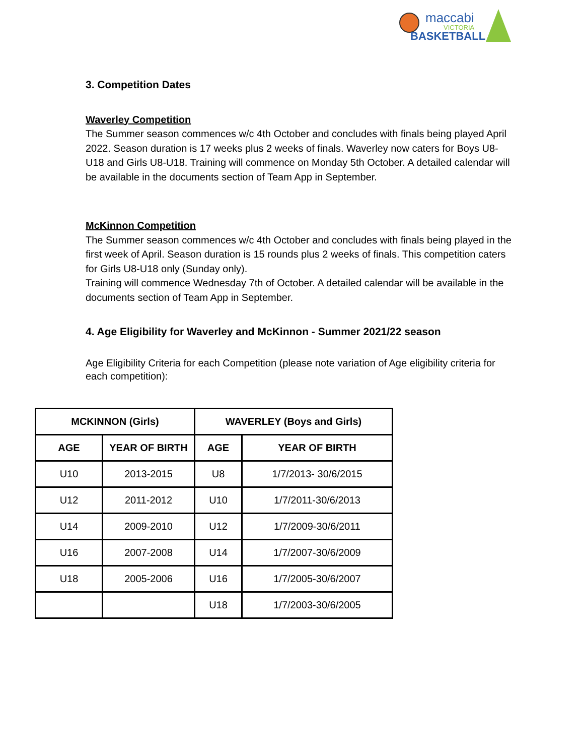maccabi
VICTORIA
BASKETBALL
3. Competition Dates
Waverley Competition
The Summer season commences w/c 4th October and concludes with finals being played April 2022. Season duration is 17 weeks plus 2 weeks of finals. Waverley now caters for Boys U8-U18 and Girls U8-U18. Training will commence on Monday 5th October. A detailed calendar will be available in the documents section of Team App in September.
McKinnon Competition
The Summer season commences w/c 4th October and concludes with finals being played in the first week of April. Season duration is 15 rounds plus 2 weeks of finals. This competition caters for Girls U8-U18 only (Sunday only).
Training will commence Wednesday 7th of October. A detailed calendar will be available in the documents section of Team App in September.
4. Age Eligibility for Waverley and McKinnon - Summer 2021/22 season
Age Eligibility Criteria for each Competition (please note variation of Age eligibility criteria for each competition):
| MCKINNON (Girls) | | WAVERLEY (Boys and Girls) | |
| --- | --- | --- | --- |
| AGE | YEAR OF BIRTH | AGE | YEAR OF BIRTH |
| U10 | 2013-2015 | U8 | 1/7/2013- 30/6/2015 |
| U12 | 2011-2012 | U10 | 1/7/2011-30/6/2013 |
| U14 | 2009-2010 | U12 | 1/7/2009-30/6/2011 |
| U16 | 2007-2008 | U14 | 1/7/2007-30/6/2009 |
| U18 | 2005-2006 | U16 | 1/7/2005-30/6/2007 |
| | | U18 | 1/7/2003-30/6/2005 |